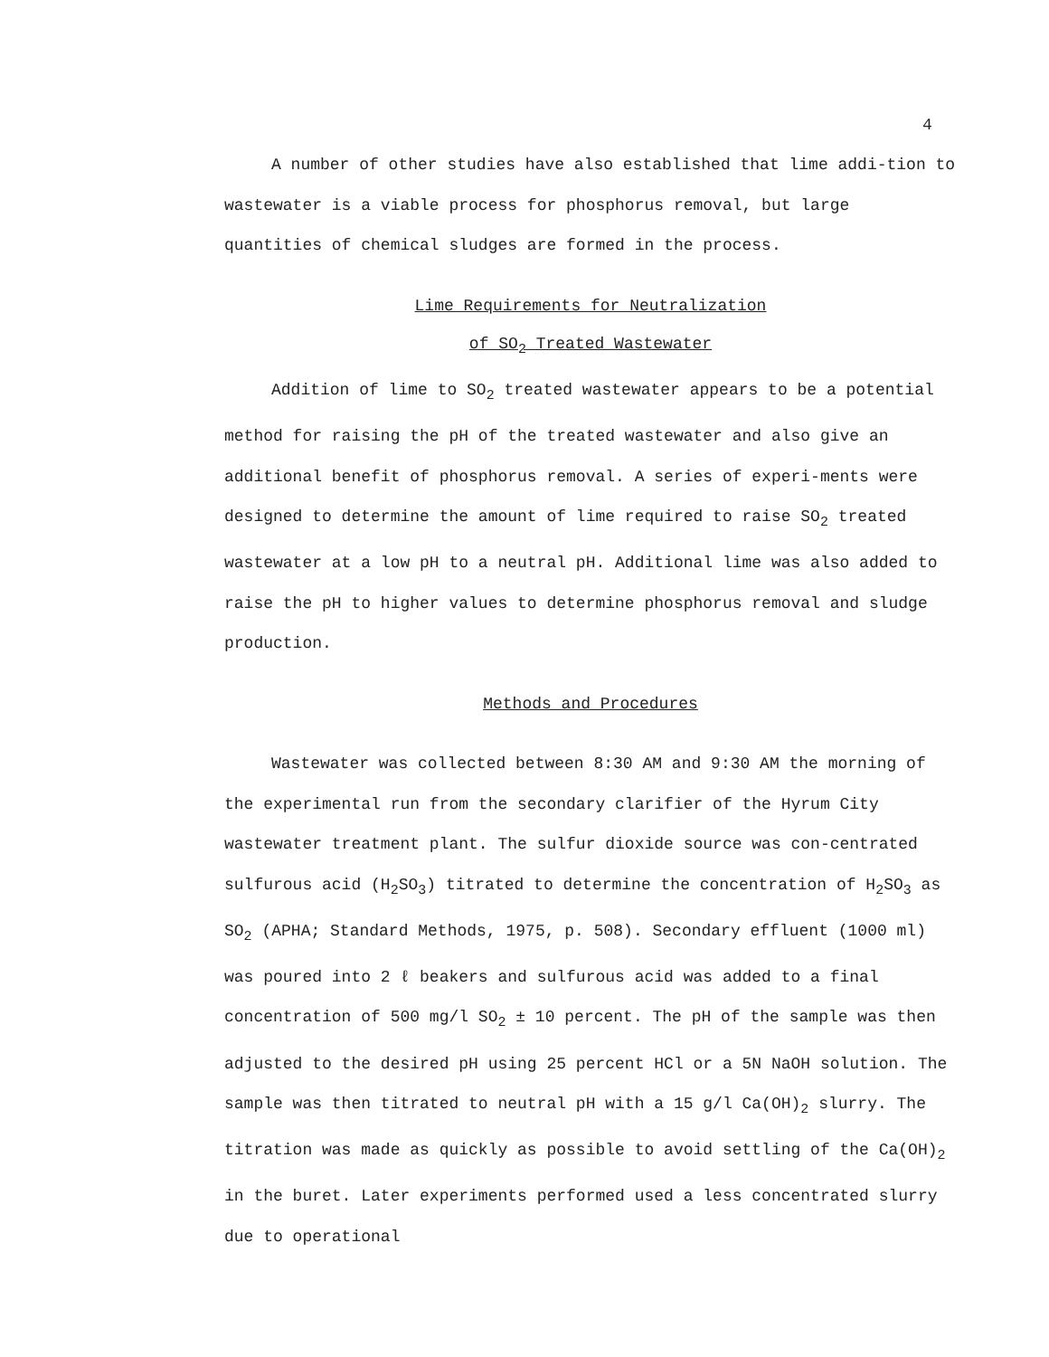4
A number of other studies have also established that lime addi-tion to wastewater is a viable process for phosphorus removal, but large quantities of chemical sludges are formed in the process.
Lime Requirements for Neutralization
of SO<sub>2</sub> Treated Wastewater
Addition of lime to SO<sub>2</sub> treated wastewater appears to be a potential method for raising the pH of the treated wastewater and also give an additional benefit of phosphorus removal. A series of experi-ments were designed to determine the amount of lime required to raise SO<sub>2</sub> treated wastewater at a low pH to a neutral pH. Additional lime was also added to raise the pH to higher values to determine phosphorus removal and sludge production.
Methods and Procedures
Wastewater was collected between 8:30 AM and 9:30 AM the morning of the experimental run from the secondary clarifier of the Hyrum City wastewater treatment plant. The sulfur dioxide source was con-centrated sulfurous acid (H<sub>2</sub>SO<sub>3</sub>) titrated to determine the concentration of H<sub>2</sub>SO<sub>3</sub> as SO<sub>2</sub> (APHA; Standard Methods, 1975, p. 508). Secondary effluent (1000 ml) was poured into 2 ℓ beakers and sulfurous acid was added to a final concentration of 500 mg/l SO<sub>2</sub> ± 10 percent. The pH of the sample was then adjusted to the desired pH using 25 percent HCl or a 5N NaOH solution. The sample was then titrated to neutral pH with a 15 g/l Ca(OH)<sub>2</sub> slurry. The titration was made as quickly as possible to avoid settling of the Ca(OH)<sub>2</sub> in the buret. Later experiments performed used a less concentrated slurry due to operational